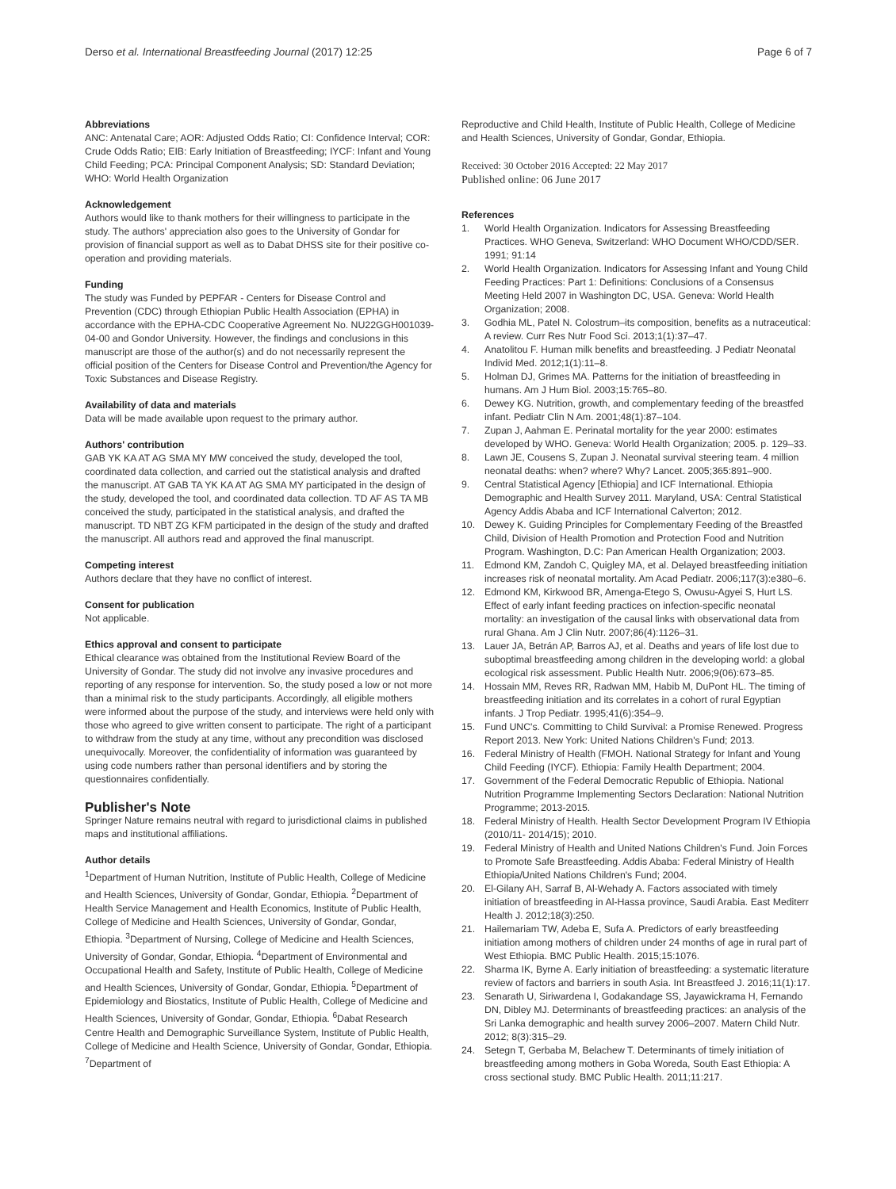Derso et al. International Breastfeeding Journal (2017) 12:25
Page 6 of 7
Abbreviations
ANC: Antenatal Care; AOR: Adjusted Odds Ratio; CI: Confidence Interval; COR: Crude Odds Ratio; EIB: Early Initiation of Breastfeeding; IYCF: Infant and Young Child Feeding; PCA: Principal Component Analysis; SD: Standard Deviation; WHO: World Health Organization
Acknowledgement
Authors would like to thank mothers for their willingness to participate in the study. The authors' appreciation also goes to the University of Gondar for provision of financial support as well as to Dabat DHSS site for their positive co-operation and providing materials.
Funding
The study was Funded by PEPFAR - Centers for Disease Control and Prevention (CDC) through Ethiopian Public Health Association (EPHA) in accordance with the EPHA-CDC Cooperative Agreement No. NU22GGH001039- 04-00 and Gondor University. However, the findings and conclusions in this manuscript are those of the author(s) and do not necessarily represent the official position of the Centers for Disease Control and Prevention/the Agency for Toxic Substances and Disease Registry.
Availability of data and materials
Data will be made available upon request to the primary author.
Authors' contribution
GAB YK KA AT AG SMA MY MW conceived the study, developed the tool, coordinated data collection, and carried out the statistical analysis and drafted the manuscript. AT GAB TA YK KA AT AG SMA MY participated in the design of the study, developed the tool, and coordinated data collection. TD AF AS TA MB conceived the study, participated in the statistical analysis, and drafted the manuscript. TD NBT ZG KFM participated in the design of the study and drafted the manuscript. All authors read and approved the final manuscript.
Competing interest
Authors declare that they have no conflict of interest.
Consent for publication
Not applicable.
Ethics approval and consent to participate
Ethical clearance was obtained from the Institutional Review Board of the University of Gondar. The study did not involve any invasive procedures and reporting of any response for intervention. So, the study posed a low or not more than a minimal risk to the study participants. Accordingly, all eligible mothers were informed about the purpose of the study, and interviews were held only with those who agreed to give written consent to participate. The right of a participant to withdraw from the study at any time, without any precondition was disclosed unequivocally. Moreover, the confidentiality of information was guaranteed by using code numbers rather than personal identifiers and by storing the questionnaires confidentially.
Publisher's Note
Springer Nature remains neutral with regard to jurisdictional claims in published maps and institutional affiliations.
Author details
<sup>1</sup> Department of Human Nutrition, Institute of Public Health, College of Medicine and Health Sciences, University of Gondar, Gondar, Ethiopia. <sup>2</sup>Department of Health Service Management and Health Economics, Institute of Public Health, College of Medicine and Health Sciences, University of Gondar, Gondar, Ethiopia. <sup>3</sup>Department of Nursing, College of Medicine and Health Sciences, University of Gondar, Gondar, Ethiopia. <sup>4</sup>Department of Environmental and Occupational Health and Safety, Institute of Public Health, College of Medicine and Health Sciences, University of Gondar, Gondar, Ethiopia. <sup>5</sup>Department of Epidemiology and Biostatics, Institute of Public Health, College of Medicine and Health Sciences, University of Gondar, Gondar, Ethiopia. <sup>6</sup>Dabat Research Centre Health and Demographic Surveillance System, Institute of Public Health, College of Medicine and Health Science, University of Gondar, Gondar, Ethiopia. <sup>7</sup>Department of
Reproductive and Child Health, Institute of Public Health, College of Medicine and Health Sciences, University of Gondar, Gondar, Ethiopia.
Received: 30 October 2016 Accepted: 22 May 2017
Published online: 06 June 2017
References
1. World Health Organization. Indicators for Assessing Breastfeeding Practices. WHO Geneva, Switzerland: WHO Document WHO/CDD/SER. 1991; 91:14
2. World Health Organization. Indicators for Assessing Infant and Young Child Feeding Practices: Part 1: Definitions: Conclusions of a Consensus Meeting Held 2007 in Washington DC, USA. Geneva: World Health Organization; 2008.
3. Godhia ML, Patel N. Colostrum–its composition, benefits as a nutraceutical: A review. Curr Res Nutr Food Sci. 2013;1(1):37–47.
4. Anatolitou F. Human milk benefits and breastfeeding. J Pediatr Neonatal Individ Med. 2012;1(1):11–8.
5. Holman DJ, Grimes MA. Patterns for the initiation of breastfeeding in humans. Am J Hum Biol. 2003;15:765–80.
6. Dewey KG. Nutrition, growth, and complementary feeding of the breastfed infant. Pediatr Clin N Am. 2001;48(1):87–104.
7. Zupan J, Aahman E. Perinatal mortality for the year 2000: estimates developed by WHO. Geneva: World Health Organization; 2005. p. 129–33.
8. Lawn JE, Cousens S, Zupan J. Neonatal survival steering team. 4 million neonatal deaths: when? where? Why? Lancet. 2005;365:891–900.
9. Central Statistical Agency [Ethiopia] and ICF International. Ethiopia Demographic and Health Survey 2011. Maryland, USA: Central Statistical Agency Addis Ababa and ICF International Calverton; 2012.
10. Dewey K. Guiding Principles for Complementary Feeding of the Breastfed Child, Division of Health Promotion and Protection Food and Nutrition Program. Washington, D.C: Pan American Health Organization; 2003.
11. Edmond KM, Zandoh C, Quigley MA, et al. Delayed breastfeeding initiation increases risk of neonatal mortality. Am Acad Pediatr. 2006;117(3):e380–6.
12. Edmond KM, Kirkwood BR, Amenga-Etego S, Owusu-Agyei S, Hurt LS. Effect of early infant feeding practices on infection-specific neonatal mortality: an investigation of the causal links with observational data from rural Ghana. Am J Clin Nutr. 2007;86(4):1126–31.
13. Lauer JA, Betrán AP, Barros AJ, et al. Deaths and years of life lost due to suboptimal breastfeeding among children in the developing world: a global ecological risk assessment. Public Health Nutr. 2006;9(06):673–85.
14. Hossain MM, Reves RR, Radwan MM, Habib M, DuPont HL. The timing of breastfeeding initiation and its correlates in a cohort of rural Egyptian infants. J Trop Pediatr. 1995;41(6):354–9.
15. Fund UNC's. Committing to Child Survival: a Promise Renewed. Progress Report 2013. New York: United Nations Children's Fund; 2013.
16. Federal Ministry of Health (FMOH. National Strategy for Infant and Young Child Feeding (IYCF). Ethiopia: Family Health Department; 2004.
17. Government of the Federal Democratic Republic of Ethiopia. National Nutrition Programme Implementing Sectors Declaration: National Nutrition Programme; 2013-2015.
18. Federal Ministry of Health. Health Sector Development Program IV Ethiopia (2010/11- 2014/15); 2010.
19. Federal Ministry of Health and United Nations Children's Fund. Join Forces to Promote Safe Breastfeeding. Addis Ababa: Federal Ministry of Health Ethiopia/United Nations Children's Fund; 2004.
20. El-Gilany AH, Sarraf B, Al-Wehady A. Factors associated with timely initiation of breastfeeding in Al-Hassa province, Saudi Arabia. East Mediterr Health J. 2012;18(3):250.
21. Hailemariam TW, Adeba E, Sufa A. Predictors of early breastfeeding initiation among mothers of children under 24 months of age in rural part of West Ethiopia. BMC Public Health. 2015;15:1076.
22. Sharma IK, Byrne A. Early initiation of breastfeeding: a systematic literature review of factors and barriers in south Asia. Int Breastfeed J. 2016;11(1):17.
23. Senarath U, Siriwardena I, Godakandage SS, Jayawickrama H, Fernando DN, Dibley MJ. Determinants of breastfeeding practices: an analysis of the Sri Lanka demographic and health survey 2006–2007. Matern Child Nutr. 2012; 8(3):315–29.
24. Setegn T, Gerbaba M, Belachew T. Determinants of timely initiation of breastfeeding among mothers in Goba Woreda, South East Ethiopia: A cross sectional study. BMC Public Health. 2011;11:217.